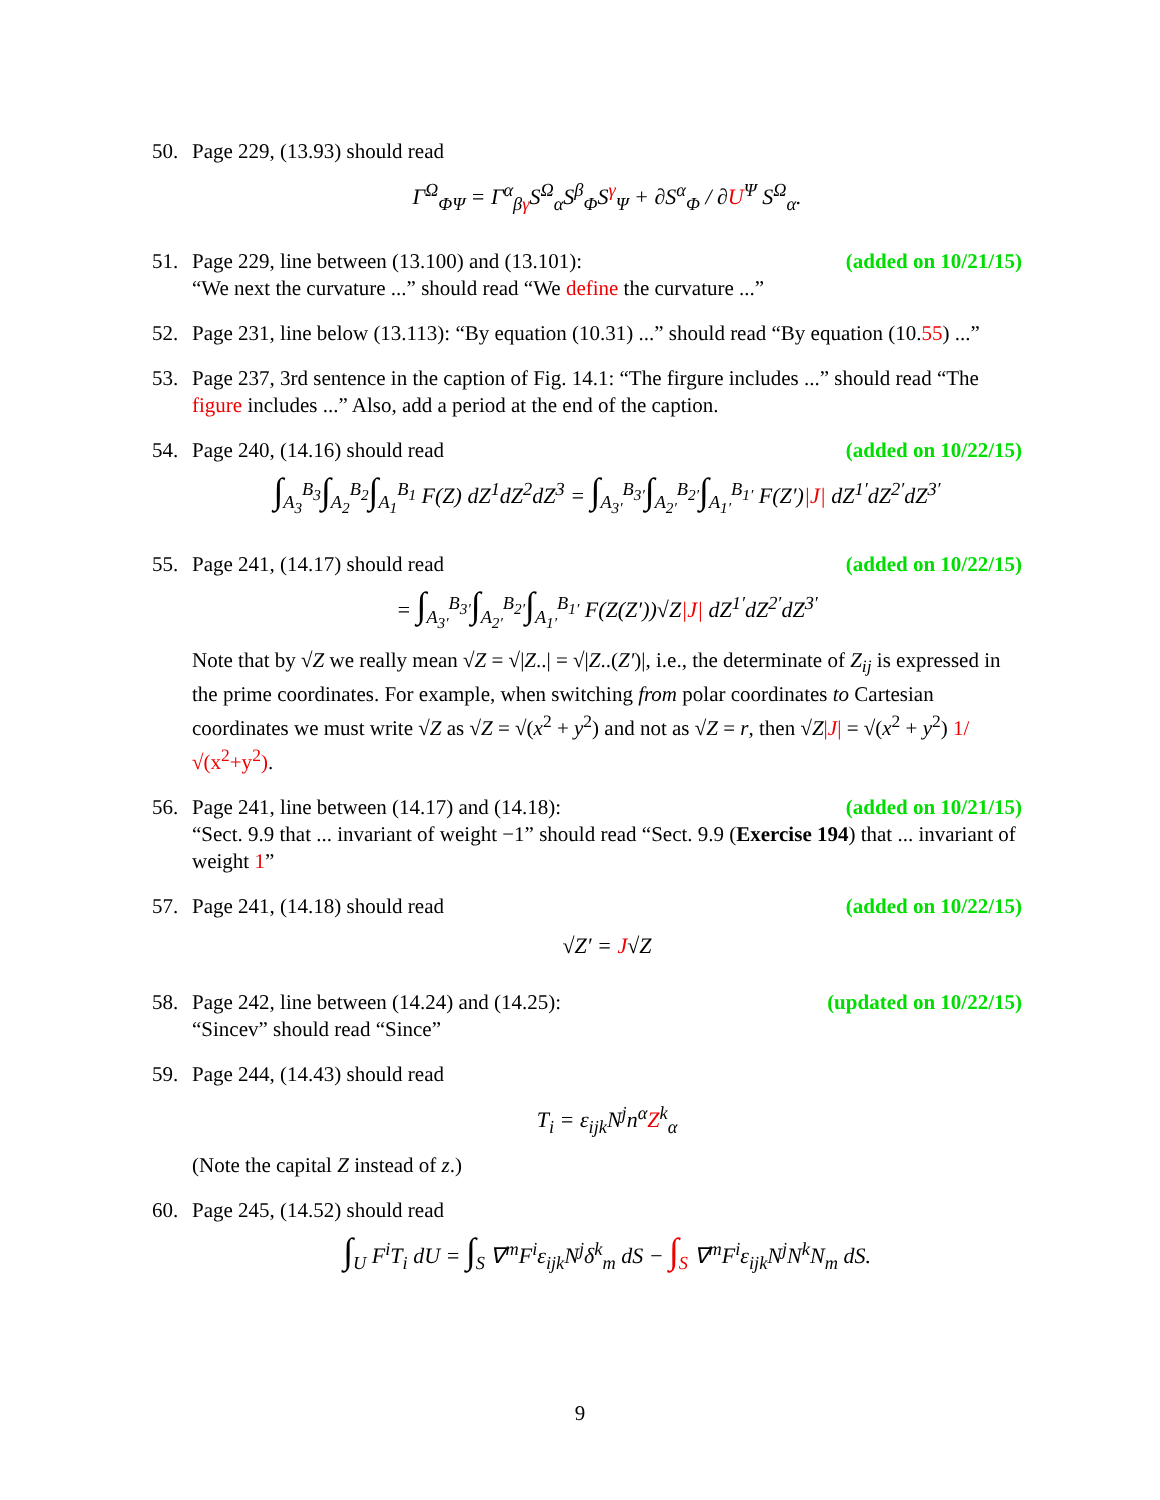50. Page 229, (13.93) should read
Γ<sup>Ω</sup><sub>ΦΨ</sub> = Γ<sup>α</sup><sub>βγ</sub>S<sup>Ω</sup><sub>α</sub>S<sup>β</sup><sub>Φ</sub>S<sup>γ</sup><sub>Ψ</sub> + ∂S<sup>α</sup><sub>Φ</sub> / ∂U<sup>Ψ</sup> S<sup>Ω</sup><sub>α</sub>.
51. Page 229, line between (13.100) and (13.101): (added on 10/21/15)
“We next the curvature ...” should read “We define the curvature ...”
52. Page 231, line below (13.113): “By equation (10.31) ...” should read “By equation (10.55) ...”
53. Page 237, 3rd sentence in the caption of Fig. 14.1: “The firgure includes ...” should read “The figure includes ...” Also, add a period at the end of the caption.
54. Page 240, (14.16) should read (added on 10/22/15)
∫<sub>A<sub>3</sub></sub><sup>B<sub>3</sub></sup>∫<sub>A<sub>2</sub></sub><sup>B<sub>2</sub></sup>∫<sub>A<sub>1</sub></sub><sup>B<sub>1</sub></sup> F(Z) dZ<sup>1</sup>dZ<sup>2</sup>dZ<sup>3</sup> = ∫<sub>A<sub>3′</sub></sub><sup>B<sub>3′</sub></sup>∫<sub>A<sub>2′</sub></sub><sup>B<sub>2′</sub></sup>∫<sub>A<sub>1′</sub></sub><sup>B<sub>1′</sub></sup> F(Z′)|J| dZ<sup>1′</sup>dZ<sup>2′</sup>dZ<sup>3′</sup>
55. Page 241, (14.17) should read (added on 10/22/15)
= ∫<sub>A<sub>3′</sub></sub><sup>B<sub>3′</sub></sup>∫<sub>A<sub>2′</sub></sub><sup>B<sub>2′</sub></sup>∫<sub>A<sub>1′</sub></sub><sup>B<sub>1′</sub></sup> F(Z(Z′))√Z|J| dZ<sup>1′</sup>dZ<sup>2′</sup>dZ<sup>3′</sup>
Note that by √Z we really mean √Z = √|Z..| = √|Z..(Z′)|, i.e., the determinate of Z<sub>ij</sub> is expressed in the prime coordinates. For example, when switching from polar coordinates to Cartesian coordinates we must write √Z as √Z = √(x<sup>2</sup> + y<sup>2</sup>) and not as √Z = r, then √Z|J| = √(x<sup>2</sup> + y<sup>2</sup>) 1/√(x<sup>2</sup>+y<sup>2</sup>).
56. Page 241, line between (14.17) and (14.18): (added on 10/21/15)
“Sect. 9.9 that ... invariant of weight −1” should read “Sect. 9.9 (Exercise 194) that ... invariant of weight 1”
57. Page 241, (14.18) should read (added on 10/22/15)
√Z′ = J√Z
58. Page 242, line between (14.24) and (14.25): (updated on 10/22/15)
“Sincev” should read “Since”
59. Page 244, (14.43) should read
T<sub>i</sub> = ε<sub>ijk</sub>N<sup>j</sup>n<sup>α</sup>Z<sup>k</sup><sub>α</sub>
(Note the capital Z instead of z.)
60. Page 245, (14.52) should read
∫<sub>U</sub> F<sup>i</sup>T<sub>i</sub> dU = ∫<sub>S</sub> ∇<sup>m</sup>F<sup>i</sup>ε<sub>ijk</sub>N<sup>j</sup>δ<sup>k</sup><sub>m</sub> dS − ∫<sub>S</sub> ∇<sup>m</sup>F<sup>i</sup>ε<sub>ijk</sub>N<sup>j</sup>N<sup>k</sup>N<sub>m</sub> dS.
9